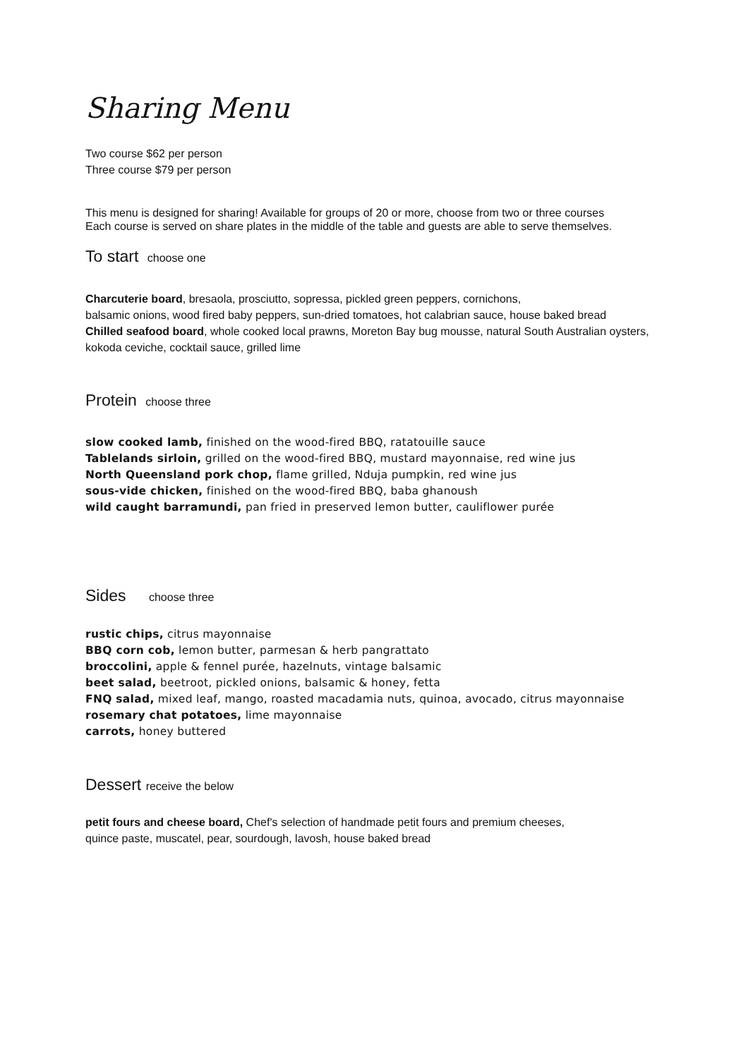Sharing Menu
Two course $62 per person
Three course $79 per person
This menu is designed for sharing! Available for groups of 20 or more, choose from two or three courses
Each course is served on share plates in the middle of the table and guests are able to serve themselves.
To start choose one
Charcuterie board, bresaola, prosciutto, sopressa, pickled green peppers, cornichons,
balsamic onions, wood fired baby peppers, sun-dried tomatoes, hot calabrian sauce, house baked bread
Chilled seafood board, whole cooked local prawns, Moreton Bay bug mousse, natural South Australian oysters, kokoda ceviche, cocktail sauce, grilled lime
Protein choose three
slow cooked lamb, finished on the wood-fired BBQ, ratatouille sauce
Tablelands sirloin, grilled on the wood-fired BBQ, mustard mayonnaise, red wine jus
North Queensland pork chop, flame grilled, Nduja pumpkin, red wine jus
sous-vide chicken, finished on the wood-fired BBQ, baba ghanoush
wild caught barramundi, pan fried in preserved lemon butter, cauliflower purée
Sides choose three
rustic chips, citrus mayonnaise
BBQ corn cob, lemon butter, parmesan & herb pangrattato
broccolini, apple & fennel purée, hazelnuts, vintage balsamic
beet salad, beetroot, pickled onions, balsamic & honey, fetta
FNQ salad, mixed leaf, mango, roasted macadamia nuts, quinoa, avocado, citrus mayonnaise
rosemary chat potatoes, lime mayonnaise
carrots, honey buttered
Dessert receive the below
petit fours and cheese board, Chef's selection of handmade petit fours and premium cheeses,
quince paste, muscatel, pear, sourdough, lavosh, house baked bread